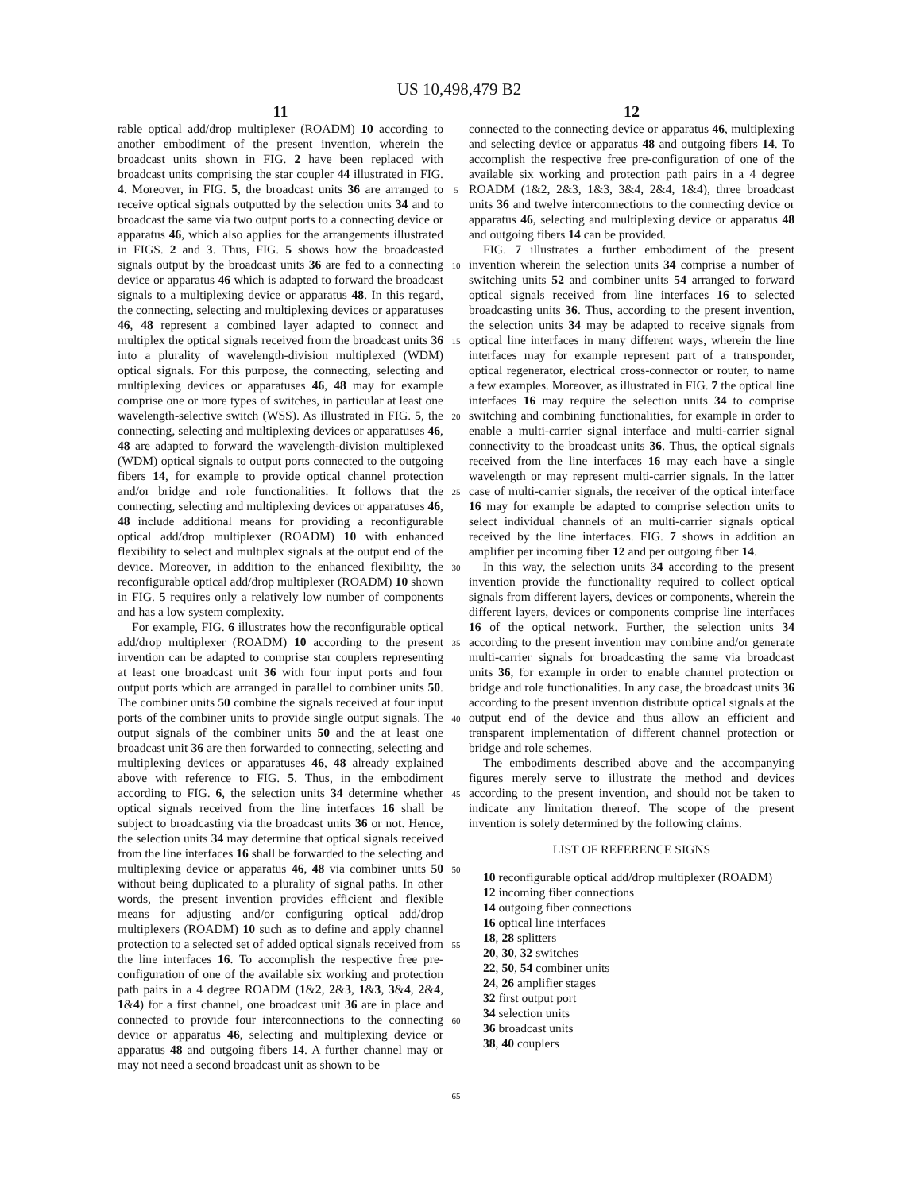US 10,498,479 B2
11
rable optical add/drop multiplexer (ROADM) 10 according to another embodiment of the present invention, wherein the broadcast units shown in FIG. 2 have been replaced with broadcast units comprising the star coupler 44 illustrated in FIG. 4. Moreover, in FIG. 5, the broadcast units 36 are arranged to receive optical signals outputted by the selection units 34 and to broadcast the same via two output ports to a connecting device or apparatus 46, which also applies for the arrangements illustrated in FIGS. 2 and 3. Thus, FIG. 5 shows how the broadcasted signals output by the broadcast units 36 are fed to a connecting device or apparatus 46 which is adapted to forward the broadcast signals to a multiplexing device or apparatus 48. In this regard, the connecting, selecting and multiplexing devices or apparatuses 46, 48 represent a combined layer adapted to connect and multiplex the optical signals received from the broadcast units 36 into a plurality of wavelength-division multiplexed (WDM) optical signals. For this purpose, the connecting, selecting and multiplexing devices or apparatuses 46, 48 may for example comprise one or more types of switches, in particular at least one wavelength-selective switch (WSS). As illustrated in FIG. 5, the connecting, selecting and multiplexing devices or apparatuses 46, 48 are adapted to forward the wavelength-division multiplexed (WDM) optical signals to output ports connected to the outgoing fibers 14, for example to provide optical channel protection and/or bridge and role functionalities. It follows that the connecting, selecting and multiplexing devices or apparatuses 46, 48 include additional means for providing a reconfigurable optical add/drop multiplexer (ROADM) 10 with enhanced flexibility to select and multiplex signals at the output end of the device. Moreover, in addition to the enhanced flexibility, the reconfigurable optical add/drop multiplexer (ROADM) 10 shown in FIG. 5 requires only a relatively low number of components and has a low system complexity.
For example, FIG. 6 illustrates how the reconfigurable optical add/drop multiplexer (ROADM) 10 according to the present invention can be adapted to comprise star couplers representing at least one broadcast unit 36 with four input ports and four output ports which are arranged in parallel to combiner units 50. The combiner units 50 combine the signals received at four input ports of the combiner units to provide single output signals. The output signals of the combiner units 50 and the at least one broadcast unit 36 are then forwarded to connecting, selecting and multiplexing devices or apparatuses 46, 48 already explained above with reference to FIG. 5. Thus, in the embodiment according to FIG. 6, the selection units 34 determine whether optical signals received from the line interfaces 16 shall be subject to broadcasting via the broadcast units 36 or not. Hence, the selection units 34 may determine that optical signals received from the line interfaces 16 shall be forwarded to the selecting and multiplexing device or apparatus 46, 48 via combiner units 50 without being duplicated to a plurality of signal paths. In other words, the present invention provides efficient and flexible means for adjusting and/or configuring optical add/drop multiplexers (ROADM) 10 such as to define and apply channel protection to a selected set of added optical signals received from the line interfaces 16. To accomplish the respective free pre-configuration of one of the available six working and protection path pairs in a 4 degree ROADM (1&2, 2&3, 1&3, 3&4, 2&4, 1&4) for a first channel, one broadcast unit 36 are in place and connected to provide four interconnections to the connecting device or apparatus 46, selecting and multiplexing device or apparatus 48 and outgoing fibers 14. A further channel may or may not need a second broadcast unit as shown to be
5
10
15
20
25
30
35
40
45
50
55
60
65
12
connected to the connecting device or apparatus 46, multiplexing and selecting device or apparatus 48 and outgoing fibers 14. To accomplish the respective free pre-configuration of one of the available six working and protection path pairs in a 4 degree ROADM (1&2, 2&3, 1&3, 3&4, 2&4, 1&4), three broadcast units 36 and twelve interconnections to the connecting device or apparatus 46, selecting and multiplexing device or apparatus 48 and outgoing fibers 14 can be provided.
FIG. 7 illustrates a further embodiment of the present invention wherein the selection units 34 comprise a number of switching units 52 and combiner units 54 arranged to forward optical signals received from line interfaces 16 to selected broadcasting units 36. Thus, according to the present invention, the selection units 34 may be adapted to receive signals from optical line interfaces in many different ways, wherein the line interfaces may for example represent part of a transponder, optical regenerator, electrical cross-connector or router, to name a few examples. Moreover, as illustrated in FIG. 7 the optical line interfaces 16 may require the selection units 34 to comprise switching and combining functionalities, for example in order to enable a multi-carrier signal interface and multi-carrier signal connectivity to the broadcast units 36. Thus, the optical signals received from the line interfaces 16 may each have a single wavelength or may represent multi-carrier signals. In the latter case of multi-carrier signals, the receiver of the optical interface 16 may for example be adapted to comprise selection units to select individual channels of an multi-carrier signals optical received by the line interfaces. FIG. 7 shows in addition an amplifier per incoming fiber 12 and per outgoing fiber 14.
In this way, the selection units 34 according to the present invention provide the functionality required to collect optical signals from different layers, devices or components, wherein the different layers, devices or components comprise line interfaces 16 of the optical network. Further, the selection units 34 according to the present invention may combine and/or generate multi-carrier signals for broadcasting the same via broadcast units 36, for example in order to enable channel protection or bridge and role functionalities. In any case, the broadcast units 36 according to the present invention distribute optical signals at the output end of the device and thus allow an efficient and transparent implementation of different channel protection or bridge and role schemes.
The embodiments described above and the accompanying figures merely serve to illustrate the method and devices according to the present invention, and should not be taken to indicate any limitation thereof. The scope of the present invention is solely determined by the following claims.
LIST OF REFERENCE SIGNS
10 reconfigurable optical add/drop multiplexer (ROADM)
12 incoming fiber connections
14 outgoing fiber connections
16 optical line interfaces
18, 28 splitters
20, 30, 32 switches
22, 50, 54 combiner units
24, 26 amplifier stages
32 first output port
34 selection units
36 broadcast units
38, 40 couplers